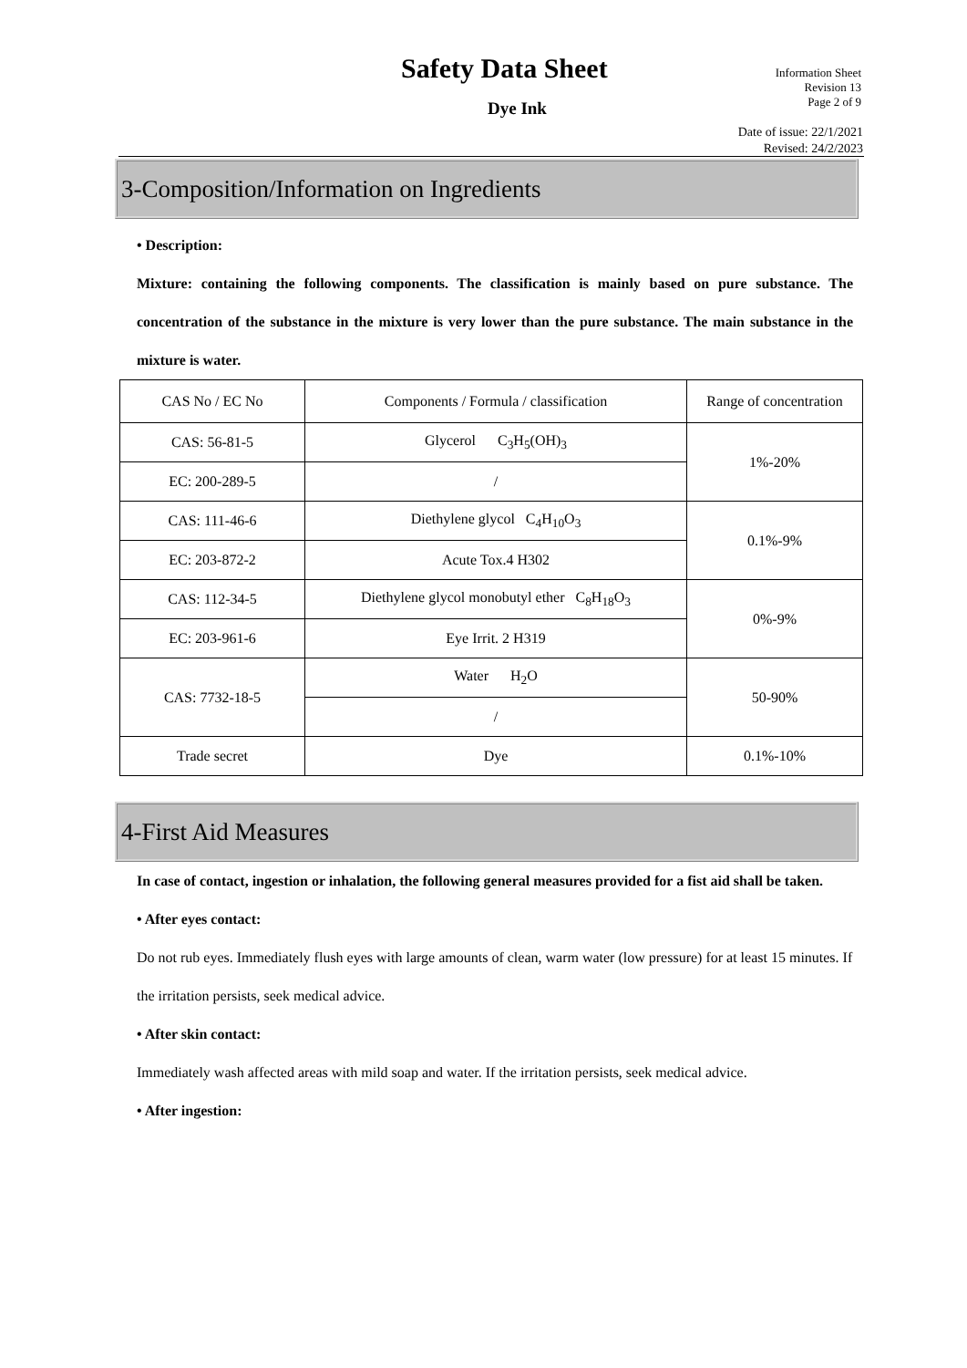Safety Data Sheet
Dye Ink
Information Sheet
Revision 13
Page 2 of 9
Date of issue: 22/1/2021
Revised: 24/2/2023
3-Composition/Information on Ingredients
• Description:
Mixture: containing the following components. The classification is mainly based on pure substance. The concentration of the substance in the mixture is very lower than the pure substance. The main substance in the mixture is water.
| CAS No / EC No | Components / Formula / classification | Range of concentration |
| --- | --- | --- |
| CAS: 56-81-5 | Glycerol C<sub>3</sub>H<sub>5</sub>(OH)<sub>3</sub> | 1%-20% |
| EC: 200-289-5 | / | |
| CAS: 111-46-6 | Diethylene glycol C<sub>4</sub>H<sub>10</sub>O<sub>3</sub> | 0.1%-9% |
| EC: 203-872-2 | Acute Tox.4 H302 | |
| CAS: 112-34-5 | Diethylene glycol monobutyl ether C<sub>8</sub>H<sub>18</sub>O<sub>3</sub> | 0%-9% |
| EC: 203-961-6 | Eye Irrit. 2 H319 | |
| CAS: 7732-18-5 | Water H<sub>2</sub>O | 50-90% |
| | / | |
| Trade secret | Dye | 0.1%-10% |
4-First Aid Measures
In case of contact, ingestion or inhalation, the following general measures provided for a fist aid shall be taken.
• After eyes contact:
Do not rub eyes. Immediately flush eyes with large amounts of clean, warm water (low pressure) for at least 15 minutes. If the irritation persists, seek medical advice.
• After skin contact:
Immediately wash affected areas with mild soap and water. If the irritation persists, seek medical advice.
• After ingestion: